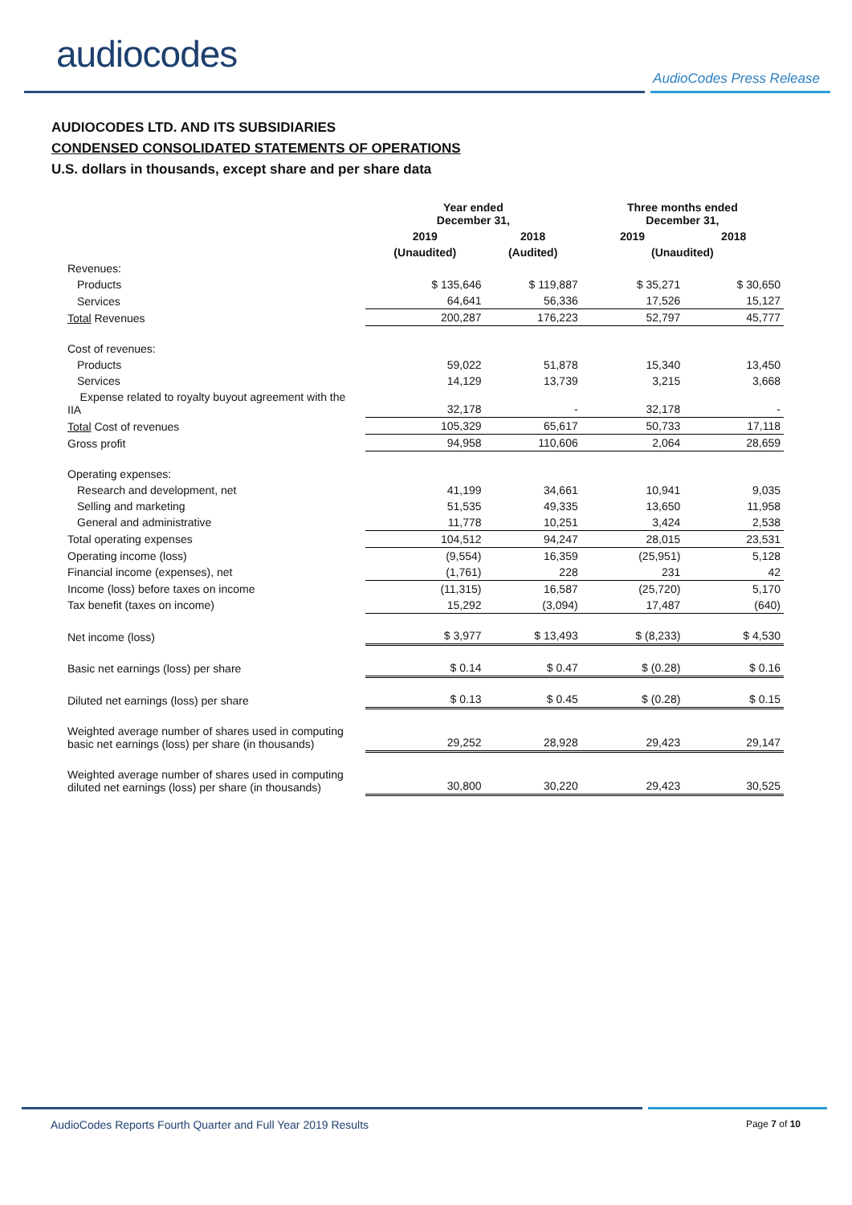audiocodes
AudioCodes Press Release
AUDIOCODES LTD. AND ITS SUBSIDIARIES
CONDENSED CONSOLIDATED STATEMENTS OF OPERATIONS
U.S. dollars in thousands, except share and per share data
| | Year ended December 31, | | Three months ended December 31, | |
| --- | --- | --- | --- | --- |
| | 2019 | 2018 | 2019 | 2018 |
| | (Unaudited) | (Audited) | (Unaudited) | |
| Revenues: | | | | |
| Products | $ 135,646 | $ 119,887 | $ 35,271 | $ 30,650 |
| Services | 64,641 | 56,336 | 17,526 | 15,127 |
| Total Revenues | 200,287 | 176,223 | 52,797 | 45,777 |
| Cost of revenues: | | | | |
| Products | 59,022 | 51,878 | 15,340 | 13,450 |
| Services | 14,129 | 13,739 | 3,215 | 3,668 |
| Expense related to royalty buyout agreement with the IIA | 32,178 | - | 32,178 | - |
| Total Cost of revenues | 105,329 | 65,617 | 50,733 | 17,118 |
| Gross profit | 94,958 | 110,606 | 2,064 | 28,659 |
| Operating expenses: | | | | |
| Research and development, net | 41,199 | 34,661 | 10,941 | 9,035 |
| Selling and marketing | 51,535 | 49,335 | 13,650 | 11,958 |
| General and administrative | 11,778 | 10,251 | 3,424 | 2,538 |
| Total operating expenses | 104,512 | 94,247 | 28,015 | 23,531 |
| Operating income (loss) | (9,554) | 16,359 | (25,951) | 5,128 |
| Financial income (expenses), net | (1,761) | 228 | 231 | 42 |
| Income (loss) before taxes on income | (11,315) | 16,587 | (25,720) | 5,170 |
| Tax benefit (taxes on income) | 15,292 | (3,094) | 17,487 | (640) |
| Net income (loss) | $ 3,977 | $ 13,493 | $ (8,233) | $ 4,530 |
| Basic net earnings (loss) per share | $ 0.14 | $ 0.47 | $ (0.28) | $ 0.16 |
| Diluted net earnings (loss) per share | $ 0.13 | $ 0.45 | $ (0.28) | $ 0.15 |
| Weighted average number of shares used in computing basic net earnings (loss) per share (in thousands) | 29,252 | 28,928 | 29,423 | 29,147 |
| Weighted average number of shares used in computing diluted net earnings (loss) per share (in thousands) | 30,800 | 30,220 | 29,423 | 30,525 |
AudioCodes Reports Fourth Quarter and Full Year 2019 Results Page 7 of 10